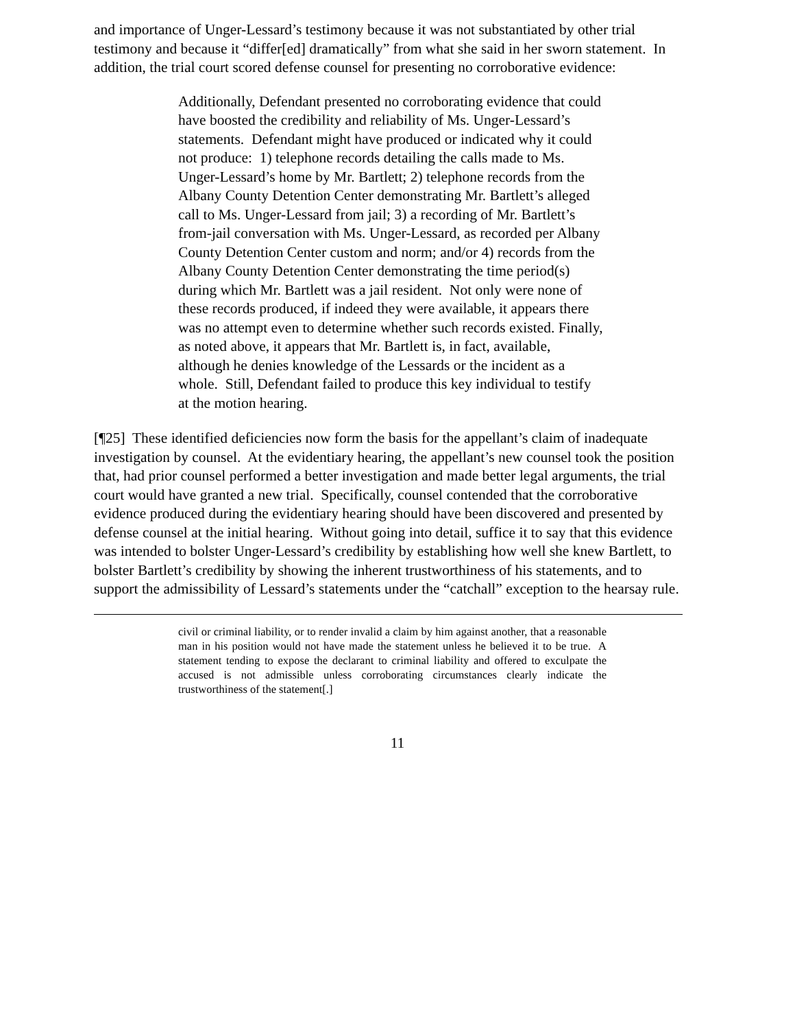and importance of Unger-Lessard’s testimony because it was not substantiated by other trial testimony and because it “differ[ed] dramatically” from what she said in her sworn statement. In addition, the trial court scored defense counsel for presenting no corroborative evidence:
Additionally, Defendant presented no corroborating evidence that could have boosted the credibility and reliability of Ms. Unger-Lessard’s statements. Defendant might have produced or indicated why it could not produce: 1) telephone records detailing the calls made to Ms. Unger-Lessard’s home by Mr. Bartlett; 2) telephone records from the Albany County Detention Center demonstrating Mr. Bartlett’s alleged call to Ms. Unger-Lessard from jail; 3) a recording of Mr. Bartlett’s from-jail conversation with Ms. Unger-Lessard, as recorded per Albany County Detention Center custom and norm; and/or 4) records from the Albany County Detention Center demonstrating the time period(s) during which Mr. Bartlett was a jail resident. Not only were none of these records produced, if indeed they were available, it appears there was no attempt even to determine whether such records existed. Finally, as noted above, it appears that Mr. Bartlett is, in fact, available, although he denies knowledge of the Lessards or the incident as a whole. Still, Defendant failed to produce this key individual to testify at the motion hearing.
[¶25] These identified deficiencies now form the basis for the appellant’s claim of inadequate investigation by counsel. At the evidentiary hearing, the appellant’s new counsel took the position that, had prior counsel performed a better investigation and made better legal arguments, the trial court would have granted a new trial. Specifically, counsel contended that the corroborative evidence produced during the evidentiary hearing should have been discovered and presented by defense counsel at the initial hearing. Without going into detail, suffice it to say that this evidence was intended to bolster Unger-Lessard’s credibility by establishing how well she knew Bartlett, to bolster Bartlett’s credibility by showing the inherent trustworthiness of his statements, and to support the admissibility of Lessard’s statements under the “catchall” exception to the hearsay rule.
civil or criminal liability, or to render invalid a claim by him against another, that a reasonable man in his position would not have made the statement unless he believed it to be true. A statement tending to expose the declarant to criminal liability and offered to exculpate the accused is not admissible unless corroborating circumstances clearly indicate the trustworthiness of the statement[.]
11